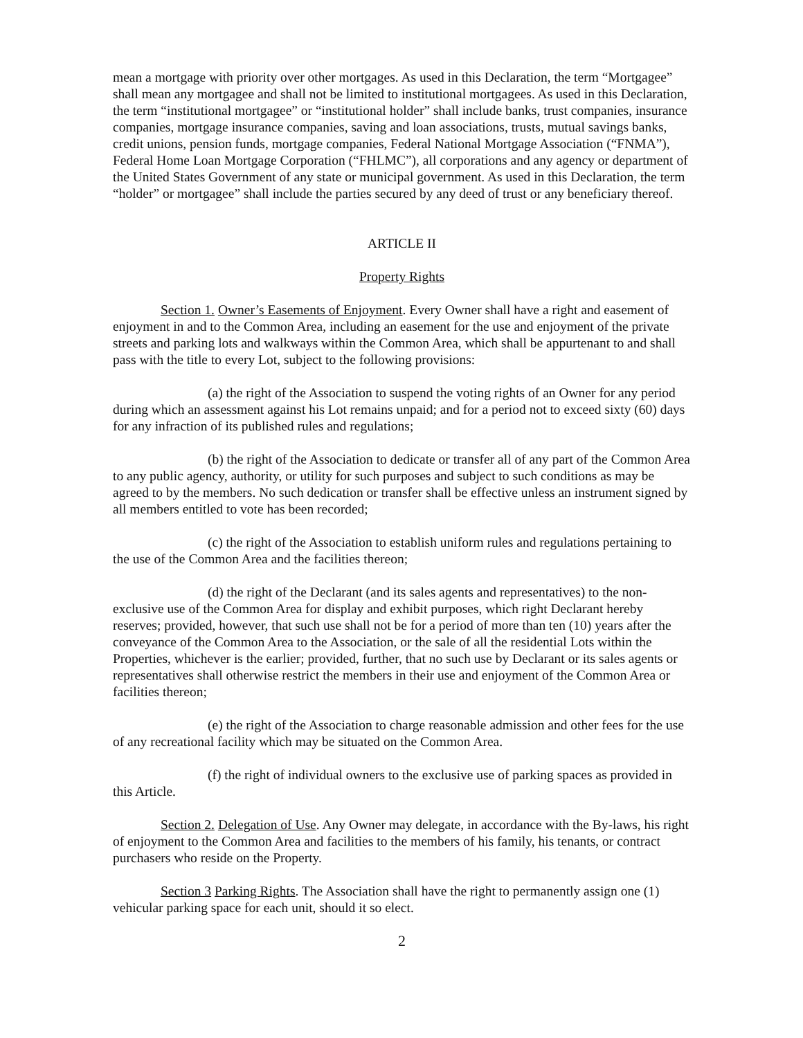mean a mortgage with priority over other mortgages. As used in this Declaration, the term “Mortgagee” shall mean any mortgagee and shall not be limited to institutional mortgagees. As used in this Declaration, the term “institutional mortgagee” or “institutional holder” shall include banks, trust companies, insurance companies, mortgage insurance companies, saving and loan associations, trusts, mutual savings banks, credit unions, pension funds, mortgage companies, Federal National Mortgage Association (“FNMA”), Federal Home Loan Mortgage Corporation (“FHLMC”), all corporations and any agency or department of the United States Government of any state or municipal government. As used in this Declaration, the term “holder” or mortgagee” shall include the parties secured by any deed of trust or any beneficiary thereof.
ARTICLE II
Property Rights
Section 1. Owner’s Easements of Enjoyment. Every Owner shall have a right and easement of enjoyment in and to the Common Area, including an easement for the use and enjoyment of the private streets and parking lots and walkways within the Common Area, which shall be appurtenant to and shall pass with the title to every Lot, subject to the following provisions:
(a) the right of the Association to suspend the voting rights of an Owner for any period during which an assessment against his Lot remains unpaid; and for a period not to exceed sixty (60) days for any infraction of its published rules and regulations;
(b) the right of the Association to dedicate or transfer all of any part of the Common Area to any public agency, authority, or utility for such purposes and subject to such conditions as may be agreed to by the members. No such dedication or transfer shall be effective unless an instrument signed by all members entitled to vote has been recorded;
(c) the right of the Association to establish uniform rules and regulations pertaining to the use of the Common Area and the facilities thereon;
(d) the right of the Declarant (and its sales agents and representatives) to the non-exclusive use of the Common Area for display and exhibit purposes, which right Declarant hereby reserves; provided, however, that such use shall not be for a period of more than ten (10) years after the conveyance of the Common Area to the Association, or the sale of all the residential Lots within the Properties, whichever is the earlier; provided, further, that no such use by Declarant or its sales agents or representatives shall otherwise restrict the members in their use and enjoyment of the Common Area or facilities thereon;
(e) the right of the Association to charge reasonable admission and other fees for the use of any recreational facility which may be situated on the Common Area.
(f) the right of individual owners to the exclusive use of parking spaces as provided in this Article.
Section 2. Delegation of Use. Any Owner may delegate, in accordance with the By-laws, his right of enjoyment to the Common Area and facilities to the members of his family, his tenants, or contract purchasers who reside on the Property.
Section 3 Parking Rights. The Association shall have the right to permanently assign one (1) vehicular parking space for each unit, should it so elect.
2